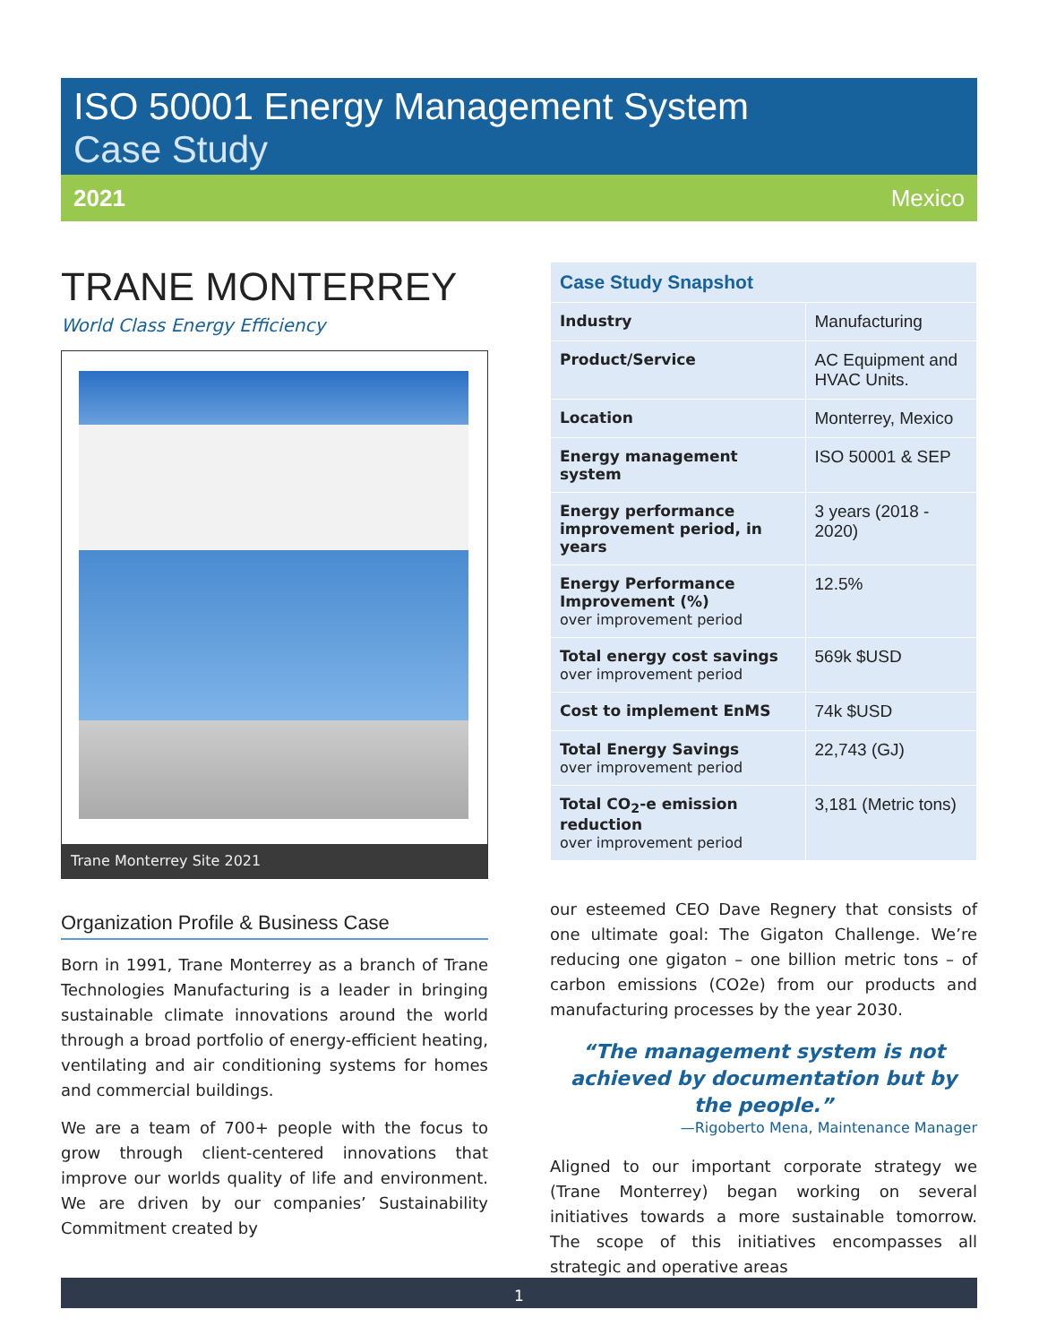ISO 50001 Energy Management System
Case Study
2021 Mexico
TRANE MONTERREY
World Class Energy Efficiency
Trane Monterrey Site 2021
Organization Profile & Business Case
Born in 1991, Trane Monterrey as a branch of Trane Technologies Manufacturing is a leader in bringing sustainable climate innovations around the world through a broad portfolio of energy-efficient heating, ventilating and air conditioning systems for homes and commercial buildings.
We are a team of 700+ people with the focus to grow through client-centered innovations that improve our worlds quality of life and environment. We are driven by our companies’ Sustainability Commitment created by
| Case Study Snapshot | |
| --- | --- |
| Industry | Manufacturing |
| Product/Service | AC Equipment and HVAC Units. |
| Location | Monterrey, Mexico |
| Energy management system | ISO 50001 & SEP |
| Energy performance improvement period, in years | 3 years (2018 - 2020) |
| Energy Performance Improvement (%) over improvement period | 12.5% |
| Total energy cost savings over improvement period | 569k $USD |
| Cost to implement EnMS | 74k $USD |
| Total Energy Savings over improvement period | 22,743 (GJ) |
| Total CO<sub>2</sub>-e emission reduction over improvement period | 3,181 (Metric tons) |
our esteemed CEO Dave Regnery that consists of one ultimate goal: The Gigaton Challenge. We’re reducing one gigaton – one billion metric tons – of carbon emissions (CO2e) from our products and manufacturing processes by the year 2030.
“The management system is not achieved by documentation but by the people.”
—Rigoberto Mena, Maintenance Manager
Aligned to our important corporate strategy we (Trane Monterrey) began working on several initiatives towards a more sustainable tomorrow. The scope of this initiatives encompasses all strategic and operative areas
1